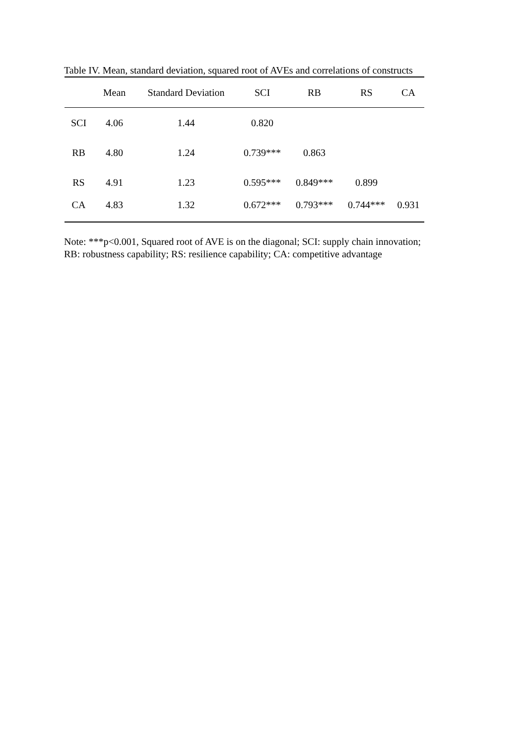Table IV. Mean, standard deviation, squared root of AVEs and correlations of constructs
| | Mean | Standard Deviation | SCI | RB | RS | CA |
| --- | --- | --- | --- | --- | --- | --- |
| SCI | 4.06 | 1.44 | 0.820 | | | |
| RB | 4.80 | 1.24 | 0.739*** | 0.863 | | |
| RS | 4.91 | 1.23 | 0.595*** | 0.849*** | 0.899 | |
| CA | 4.83 | 1.32 | 0.672*** | 0.793*** | 0.744*** | 0.931 |
Note: ***p<0.001, Squared root of AVE is on the diagonal; SCI: supply chain innovation;
RB: robustness capability; RS: resilience capability; CA: competitive advantage